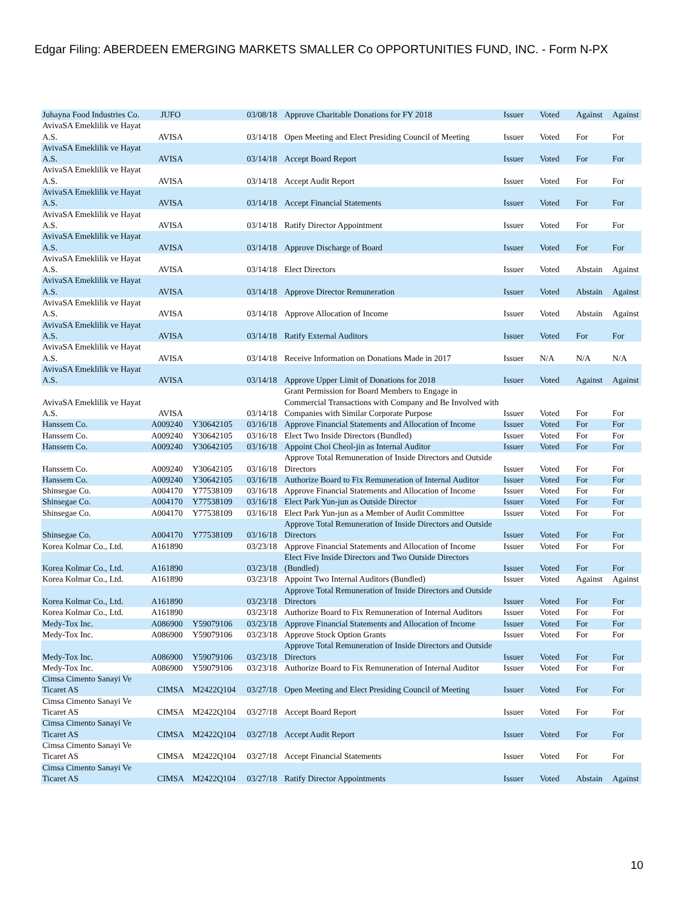Edgar Filing: ABERDEEN EMERGING MARKETS SMALLER Co OPPORTUNITIES FUND, INC. - Form N-PX
| Juhayna Food Industries Co. | JUFO | | 03/08/18 | Approve Charitable Donations for FY 2018 | Issuer | Voted | Against | Against |
| AvivaSA Emeklilik ve Hayat A.S. | AVISA | | 03/14/18 | Open Meeting and Elect Presiding Council of Meeting | Issuer | Voted | For | For |
| AvivaSA Emeklilik ve Hayat A.S. | AVISA | | 03/14/18 | Accept Board Report | Issuer | Voted | For | For |
| AvivaSA Emeklilik ve Hayat A.S. | AVISA | | 03/14/18 | Accept Audit Report | Issuer | Voted | For | For |
| AvivaSA Emeklilik ve Hayat A.S. | AVISA | | 03/14/18 | Accept Financial Statements | Issuer | Voted | For | For |
| AvivaSA Emeklilik ve Hayat A.S. | AVISA | | 03/14/18 | Ratify Director Appointment | Issuer | Voted | For | For |
| AvivaSA Emeklilik ve Hayat A.S. | AVISA | | 03/14/18 | Approve Discharge of Board | Issuer | Voted | For | For |
| AvivaSA Emeklilik ve Hayat A.S. | AVISA | | 03/14/18 | Elect Directors | Issuer | Voted | Abstain | Against |
| AvivaSA Emeklilik ve Hayat A.S. | AVISA | | 03/14/18 | Approve Director Remuneration | Issuer | Voted | Abstain | Against |
| AvivaSA Emeklilik ve Hayat A.S. | AVISA | | 03/14/18 | Approve Allocation of Income | Issuer | Voted | Abstain | Against |
| AvivaSA Emeklilik ve Hayat A.S. | AVISA | | 03/14/18 | Ratify External Auditors | Issuer | Voted | For | For |
| AvivaSA Emeklilik ve Hayat A.S. | AVISA | | 03/14/18 | Receive Information on Donations Made in 2017 | Issuer | N/A | N/A | N/A |
| AvivaSA Emeklilik ve Hayat A.S. | AVISA | | 03/14/18 | Approve Upper Limit of Donations for 2018 | Issuer | Voted | Against | Against |
| AvivaSA Emeklilik ve Hayat A.S. | AVISA | | 03/14/18 | Grant Permission for Board Members to Engage in Commercial Transactions with Company and Be Involved with Companies with Similar Corporate Purpose | Issuer | Voted | For | For |
| Hanssem Co. | A009240 | Y30642105 | 03/16/18 | Approve Financial Statements and Allocation of Income | Issuer | Voted | For | For |
| Hanssem Co. | A009240 | Y30642105 | 03/16/18 | Elect Two Inside Directors (Bundled) | Issuer | Voted | For | For |
| Hanssem Co. | A009240 | Y30642105 | 03/16/18 | Appoint Choi Cheol-jin as Internal Auditor | Issuer | Voted | For | For |
| Hanssem Co. | A009240 | Y30642105 | 03/16/18 | Approve Total Remuneration of Inside Directors and Outside Directors | Issuer | Voted | For | For |
| Hanssem Co. | A009240 | Y30642105 | 03/16/18 | Authorize Board to Fix Remuneration of Internal Auditor | Issuer | Voted | For | For |
| Shinsegae Co. | A004170 | Y77538109 | 03/16/18 | Approve Financial Statements and Allocation of Income | Issuer | Voted | For | For |
| Shinsegae Co. | A004170 | Y77538109 | 03/16/18 | Elect Park Yun-jun as Outside Director | Issuer | Voted | For | For |
| Shinsegae Co. | A004170 | Y77538109 | 03/16/18 | Elect Park Yun-jun as a Member of Audit Committee | Issuer | Voted | For | For |
| Shinsegae Co. | A004170 | Y77538109 | 03/16/18 | Approve Total Remuneration of Inside Directors and Outside Directors | Issuer | Voted | For | For |
| Korea Kolmar Co., Ltd. | A161890 | | 03/23/18 | Approve Financial Statements and Allocation of Income | Issuer | Voted | For | For |
| Korea Kolmar Co., Ltd. | A161890 | | 03/23/18 | Elect Five Inside Directors and Two Outside Directors (Bundled) | Issuer | Voted | For | For |
| Korea Kolmar Co., Ltd. | A161890 | | 03/23/18 | Appoint Two Internal Auditors (Bundled) | Issuer | Voted | Against | Against |
| Korea Kolmar Co., Ltd. | A161890 | | 03/23/18 | Approve Total Remuneration of Inside Directors and Outside Directors | Issuer | Voted | For | For |
| Korea Kolmar Co., Ltd. | A161890 | | 03/23/18 | Authorize Board to Fix Remuneration of Internal Auditors | Issuer | Voted | For | For |
| Medy-Tox Inc. | A086900 | Y59079106 | 03/23/18 | Approve Financial Statements and Allocation of Income | Issuer | Voted | For | For |
| Medy-Tox Inc. | A086900 | Y59079106 | 03/23/18 | Approve Stock Option Grants | Issuer | Voted | For | For |
| Medy-Tox Inc. | A086900 | Y59079106 | 03/23/18 | Approve Total Remuneration of Inside Directors and Outside Directors | Issuer | Voted | For | For |
| Medy-Tox Inc. | A086900 | Y59079106 | 03/23/18 | Authorize Board to Fix Remuneration of Internal Auditor | Issuer | Voted | For | For |
| Cimsa Cimento Sanayi Ve Ticaret AS | CIMSA | M2422Q104 | 03/27/18 | Open Meeting and Elect Presiding Council of Meeting | Issuer | Voted | For | For |
| Cimsa Cimento Sanayi Ve Ticaret AS | CIMSA | M2422Q104 | 03/27/18 | Accept Board Report | Issuer | Voted | For | For |
| Cimsa Cimento Sanayi Ve Ticaret AS | CIMSA | M2422Q104 | 03/27/18 | Accept Audit Report | Issuer | Voted | For | For |
| Cimsa Cimento Sanayi Ve Ticaret AS | CIMSA | M2422Q104 | 03/27/18 | Accept Financial Statements | Issuer | Voted | For | For |
| Cimsa Cimento Sanayi Ve Ticaret AS | CIMSA | M2422Q104 | 03/27/18 | Ratify Director Appointments | Issuer | Voted | Abstain | Against |
10